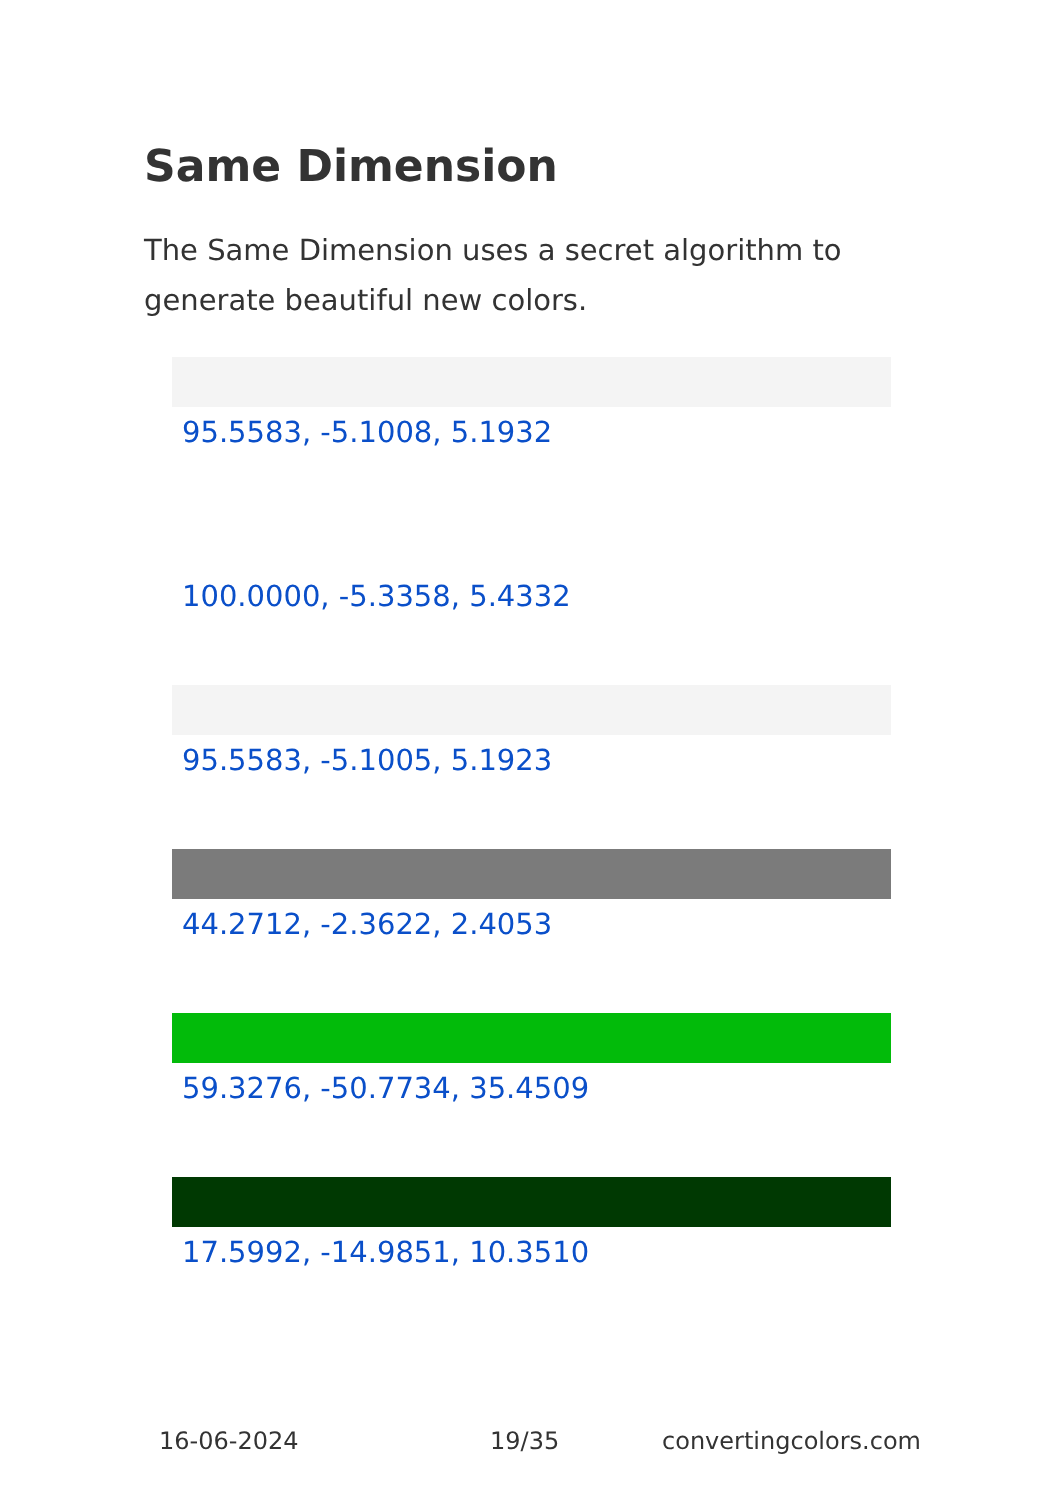Same Dimension
The Same Dimension uses a secret algorithm to generate beautiful new colors.
95.5583, -5.1008, 5.1932
100.0000, -5.3358, 5.4332
95.5583, -5.1005, 5.1923
44.2712, -2.3622, 2.4053
59.3276, -50.7734, 35.4509
17.5992, -14.9851, 10.3510
16-06-2024 19/35 convertingcolors.com